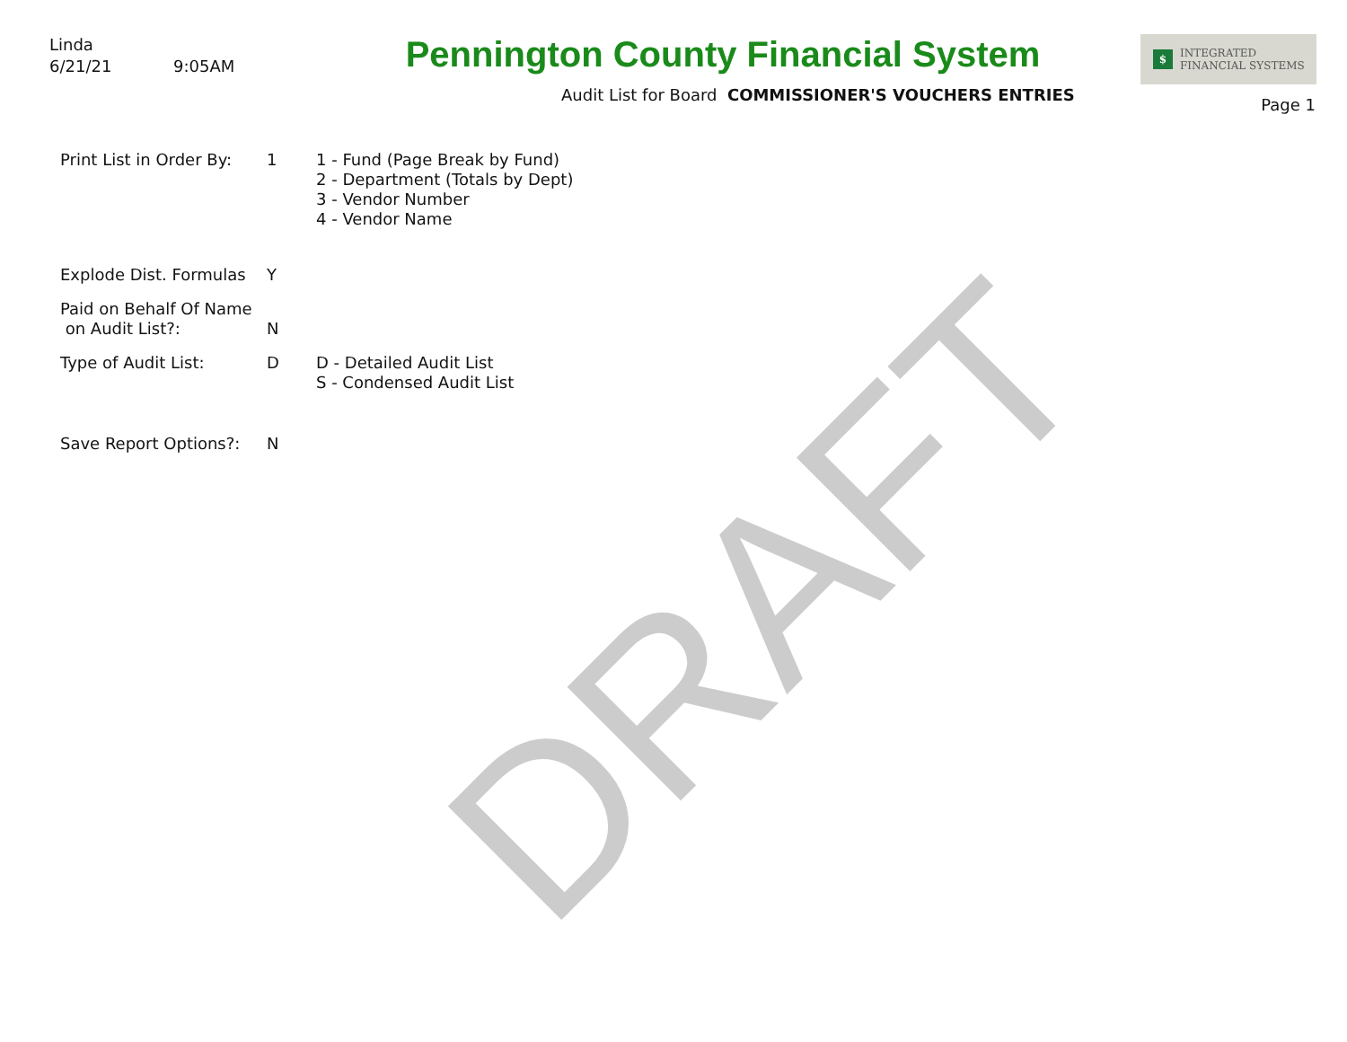Linda
6/21/21 9:05AM
Pennington County Financial System
Audit List for Board COMMISSIONER'S VOUCHERS ENTRIES
$ INTEGRATED
FINANCIAL SYSTEMS
Page 1
Print List in Order By:
1 1 - Fund (Page Break by Fund)
2 - Department (Totals by Dept)
3 - Vendor Number
4 - Vendor Name
Explode Dist. Formulas
Y
Paid on Behalf Of Name
on Audit List?:
N
Type of Audit List: D D - Detailed Audit List
S - Condensed Audit List
Save Report Options?: N
DRAFT